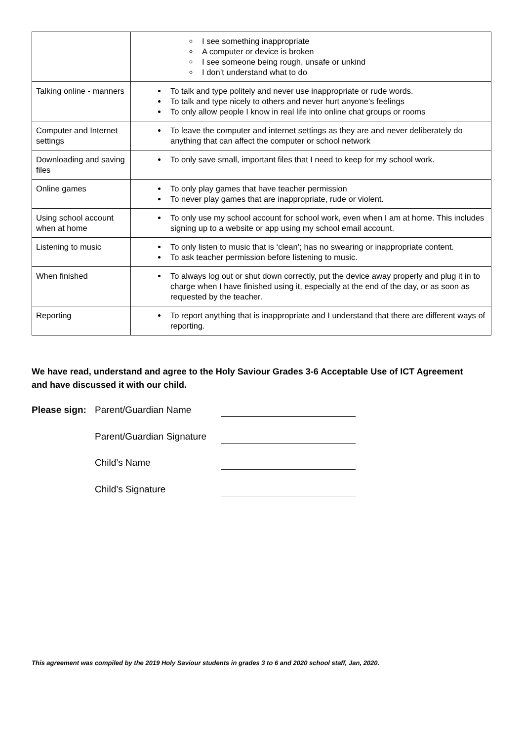| | I see something inappropriate A computer or device is broken I see someone being rough, unsafe or unkind I don’t understand what to do |
| Talking online - manners | To talk and type politely and never use inappropriate or rude words. To talk and type nicely to others and never hurt anyone’s feelings To only allow people I know in real life into online chat groups or rooms |
| Computer and Internet settings | To leave the computer and internet settings as they are and never deliberately do anything that can affect the computer or school network |
| Downloading and saving files | To only save small, important files that I need to keep for my school work. |
| Online games | To only play games that have teacher permission To never play games that are inappropriate, rude or violent. |
| Using school account when at home | To only use my school account for school work, even when I am at home. This includes signing up to a website or app using my school email account. |
| Listening to music | To only listen to music that is ‘clean’; has no swearing or inappropriate content. To ask teacher permission before listening to music. |
| When finished | To always log out or shut down correctly, put the device away properly and plug it in to charge when I have finished using it, especially at the end of the day, or as soon as requested by the teacher. |
| Reporting | To report anything that is inappropriate and I understand that there are different ways of reporting. |
We have read, understand and agree to the Holy Saviour Grades 3-6 Acceptable Use of ICT Agreement and have discussed it with our child.
Please sign:
Parent/Guardian Name
Parent/Guardian Signature
Child’s Name
Child’s Signature
This agreement was compiled by the 2019 Holy Saviour students in grades 3 to 6 and 2020 school staff, Jan, 2020.